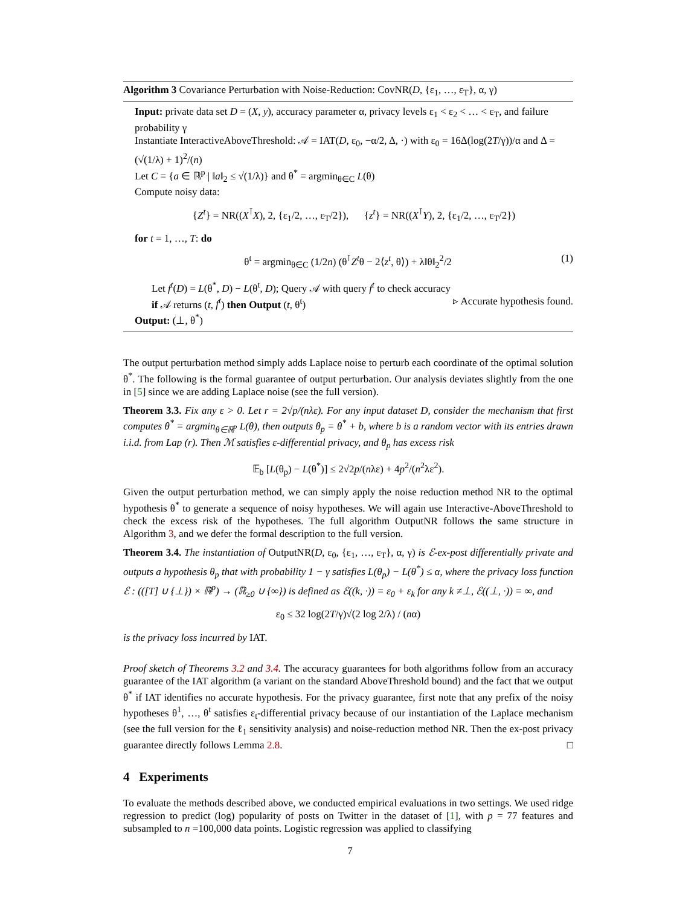Algorithm 3 Covariance Perturbation with Noise-Reduction: CovNR(D, {ε<sub>1</sub>, …, ε<sub>T</sub>}, α, γ)
Input: private data set D = (X, y), accuracy parameter α, privacy levels ε<sub>1</sub> < ε<sub>2</sub> < … < ε<sub>T</sub>, and failure probability γ
Instantiate InteractiveAboveThreshold: 𝒜 = IAT(D, ε<sub>0</sub>, −α/2, Δ, ·) with ε<sub>0</sub> = 16Δ(log(2T/γ))/α and Δ = (√(1/λ) + 1)<sup>2</sup>/(n)
Let C = {a ∈ ℝ<sup>p</sup> | ‖a‖<sub>2</sub> ≤ √(1/λ)} and θ<sup>*</sup> = argmin<sub>θ∈C</sub> L(θ)
Compute noisy data:
{Z<sup>t</sup>} = NR((X<sup>⊺</sup>X), 2, {ε<sub>1</sub>/2, …, ε<sub>T</sub>/2}), {z<sup>t</sup>} = NR((X<sup>⊺</sup>Y), 2, {ε<sub>1</sub>/2, …, ε<sub>T</sub>/2})
for t = 1, …, T: do
(1) θ<sup>t</sup> = argmin<sub>θ∈C</sub> (1/2n) (θ<sup>⊺</sup>Z<sup>t</sup>θ − 2⟨z<sup>t</sup>, θ⟩) + λ‖θ‖<sub>2</sub><sup>2</sup>/2
Let f<sup>t</sup>(D) = L(θ<sup>*</sup>, D) − L(θ<sup>t</sup>, D); Query 𝒜 with query f<sup>t</sup> to check accuracy
if 𝒜 returns (t, f<sup>t</sup>) then Output (t, θ<sup>t</sup>) ▹ Accurate hypothesis found.
Output: (⊥, θ<sup>*</sup>)
The output perturbation method simply adds Laplace noise to perturb each coordinate of the optimal solution θ<sup>*</sup>. The following is the formal guarantee of output perturbation. Our analysis deviates slightly from the one in [5] since we are adding Laplace noise (see the full version).
Theorem 3.3. Fix any ε > 0. Let r = 2√p/(nλε). For any input dataset D, consider the mechanism that first computes θ<sup>*</sup> = argmin<sub>θ∈ℝ<sup>p</sup></sub> L(θ), then outputs θ<sub>p</sub> = θ<sup>*</sup> + b, where b is a random vector with its entries drawn i.i.d. from Lap (r). Then ℳ satisfies ε-differential privacy, and θ<sub>p</sub> has excess risk
𝔼<sub>b</sub> [L(θ<sub>p</sub>) − L(θ<sup>*</sup>)] ≤ 2√2p/(nλε) + 4p<sup>2</sup>/(n<sup>2</sup>λε<sup>2</sup>).
Given the output perturbation method, we can simply apply the noise reduction method NR to the optimal hypothesis θ<sup>*</sup> to generate a sequence of noisy hypotheses. We will again use Interactive-AboveThreshold to check the excess risk of the hypotheses. The full algorithm OutputNR follows the same structure in Algorithm 3, and we defer the formal description to the full version.
Theorem 3.4. The instantiation of OutputNR(D, ε<sub>0</sub>, {ε<sub>1</sub>, …, ε<sub>T</sub>}, α, γ) is ℰ-ex-post differentially private and outputs a hypothesis θ<sub>p</sub> that with probability 1 − γ satisfies L(θ<sub>p</sub>) − L(θ<sup>*</sup>) ≤ α, where the privacy loss function ℰ : (([T] ∪ {⊥}) × ℝ<sup>p</sup>) → (ℝ<sub>≥0</sub> ∪ {∞}) is defined as ℰ((k, ·)) = ε<sub>0</sub> + ε<sub>k</sub> for any k ≠⊥, ℰ((⊥, ·)) = ∞, and
ε<sub>0</sub> ≤ 32 log(2T/γ)√(2 log 2/λ) / (nα)
is the privacy loss incurred by IAT.
Proof sketch of Theorems 3.2 and 3.4. The accuracy guarantees for both algorithms follow from an accuracy guarantee of the IAT algorithm (a variant on the standard AboveThreshold bound) and the fact that we output θ<sup>*</sup> if IAT identifies no accurate hypothesis. For the privacy guarantee, first note that any prefix of the noisy hypotheses θ<sup>1</sup>, …, θ<sup>t</sup> satisfies ε<sub>t</sub>-differential privacy because of our instantiation of the Laplace mechanism (see the full version for the ℓ<sub>1</sub> sensitivity analysis) and noise-reduction method NR. Then the ex-post privacy guarantee directly follows Lemma 2.8. □
4 Experiments
To evaluate the methods described above, we conducted empirical evaluations in two settings. We used ridge regression to predict (log) popularity of posts on Twitter in the dataset of [1], with p = 77 features and subsampled to n =100,000 data points. Logistic regression was applied to classifying
7